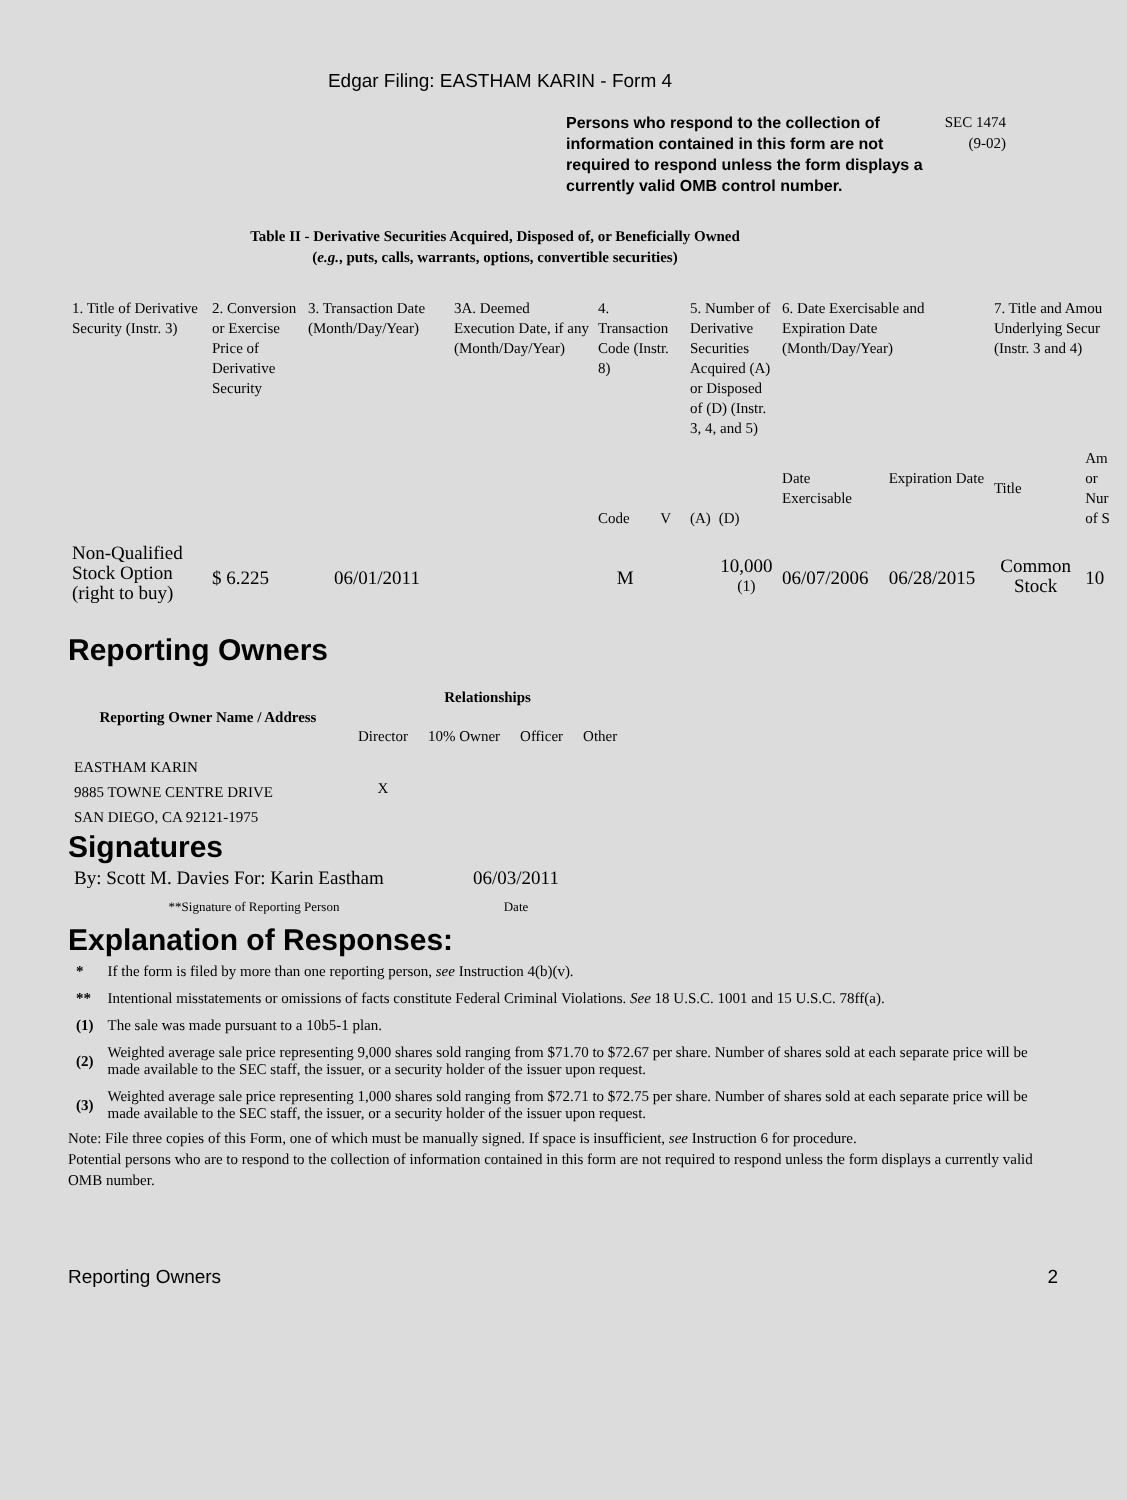Edgar Filing: EASTHAM KARIN - Form 4
Persons who respond to the collection of information contained in this form are not required to respond unless the form displays a currently valid OMB control number.
SEC 1474
(9-02)
Table II - Derivative Securities Acquired, Disposed of, or Beneficially Owned
(e.g., puts, calls, warrants, options, convertible securities)
| 1. Title of Derivative Security (Instr. 3) | 2. Conversion or Exercise Price of Derivative Security | 3. Transaction Date (Month/Day/Year) | 3A. Deemed Execution Date, if any (Month/Day/Year) | 4. Transaction Code (Instr. 8) | | 5. Number of Derivative Securities Acquired (A) or Disposed of (D) (Instr. 3, 4, and 5) | | 6. Date Exercisable and Expiration Date (Month/Day/Year) | | 7. Title and Amou Underlying Secur (Instr. 3 and 4) | |
| | | | | Code | V | (A) | (D) | Date Exercisable | Expiration Date | Title | Am or Nur of S |
| Non-Qualified Stock Option (right to buy) | $ 6.225 | 06/01/2011 | | M | | | 10,000 <sup>(1)</sup> | 06/07/2006 | 06/28/2015 | Common Stock | 10 |
Reporting Owners
| Reporting Owner Name / Address | Relationships | | | |
| --- | --- | --- | --- | --- |
| | Director | 10% Owner | Officer | Other |
| EASTHAM KARIN 9885 TOWNE CENTRE DRIVE SAN DIEGO, CA 92121-1975 | X | | | |
Signatures
| By: Scott M. Davies For: Karin Eastham | 06/03/2011 |
| **Signature of Reporting Person | Date |
Explanation of Responses:
| * | If the form is filed by more than one reporting person, see Instruction 4(b)(v). |
| ** | Intentional misstatements or omissions of facts constitute Federal Criminal Violations. See 18 U.S.C. 1001 and 15 U.S.C. 78ff(a). |
| (1) | The sale was made pursuant to a 10b5-1 plan. |
| (2) | Weighted average sale price representing 9,000 shares sold ranging from $71.70 to $72.67 per share. Number of shares sold at each separate price will be made available to the SEC staff, the issuer, or a security holder of the issuer upon request. |
| (3) | Weighted average sale price representing 1,000 shares sold ranging from $72.71 to $72.75 per share. Number of shares sold at each separate price will be made available to the SEC staff, the issuer, or a security holder of the issuer upon request. |
Note: File three copies of this Form, one of which must be manually signed. If space is insufficient, see Instruction 6 for procedure.
Potential persons who are to respond to the collection of information contained in this form are not required to respond unless the form displays a currently valid OMB number.
Reporting Owners 2